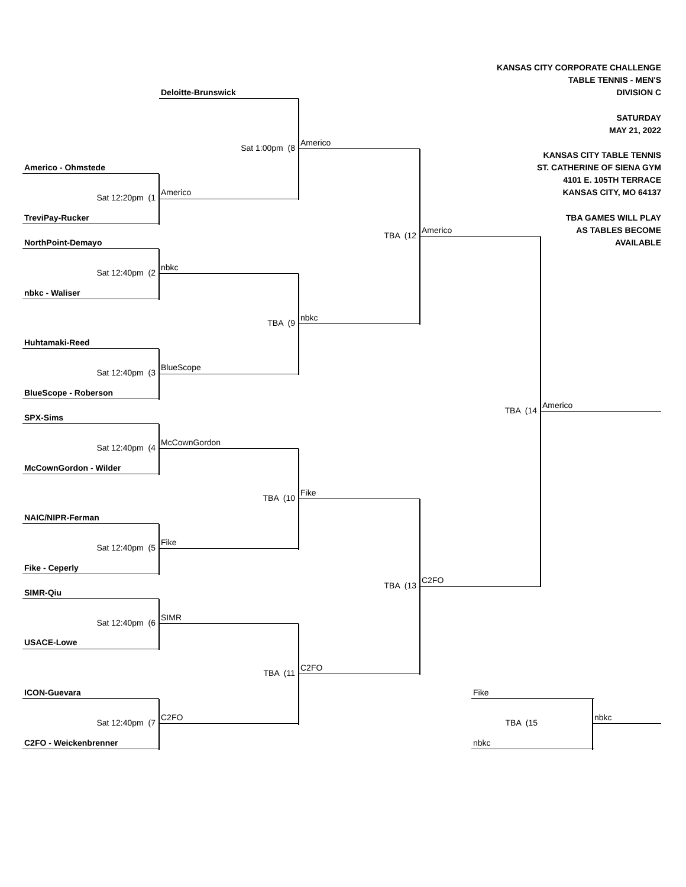KANSAS CITY CORPORATE CHALLENGE
TABLE TENNIS - MEN'S
Deloitte-Brunswick
DIVISION C
SATURDAY
MAY 21, 2022
Sat 1:00pm (8
Americo
KANSAS CITY TABLE TENNIS
Americo - Ohmstede
ST. CATHERINE OF SIENA GYM
4101 E. 105TH TERRACE
Sat 12:20pm (1
Americo
KANSAS CITY, MO 64137
TreviPay-Rucker
TBA GAMES WILL PLAY
TBA (12
Americo
AS TABLES BECOME
NorthPoint-Demayo
AVAILABLE
Sat 12:40pm (2
nbkc
nbkc - Waliser
TBA (9
nbkc
Huhtamaki-Reed
Sat 12:40pm (3
BlueScope
BlueScope - Roberson
TBA (14
Americo
SPX-Sims
Sat 12:40pm (4
McCownGordon
McCownGordon - Wilder
TBA (10
Fike
NAIC/NIPR-Ferman
Sat 12:40pm (5
Fike
Fike - Ceperly
TBA (13
C2FO
SIMR-Qiu
Sat 12:40pm (6
SIMR
USACE-Lowe
TBA (11
C2FO
ICON-Guevara
Fike
Sat 12:40pm (7
C2FO
TBA (15
nbkc
C2FO - Weickenbrenner
nbkc